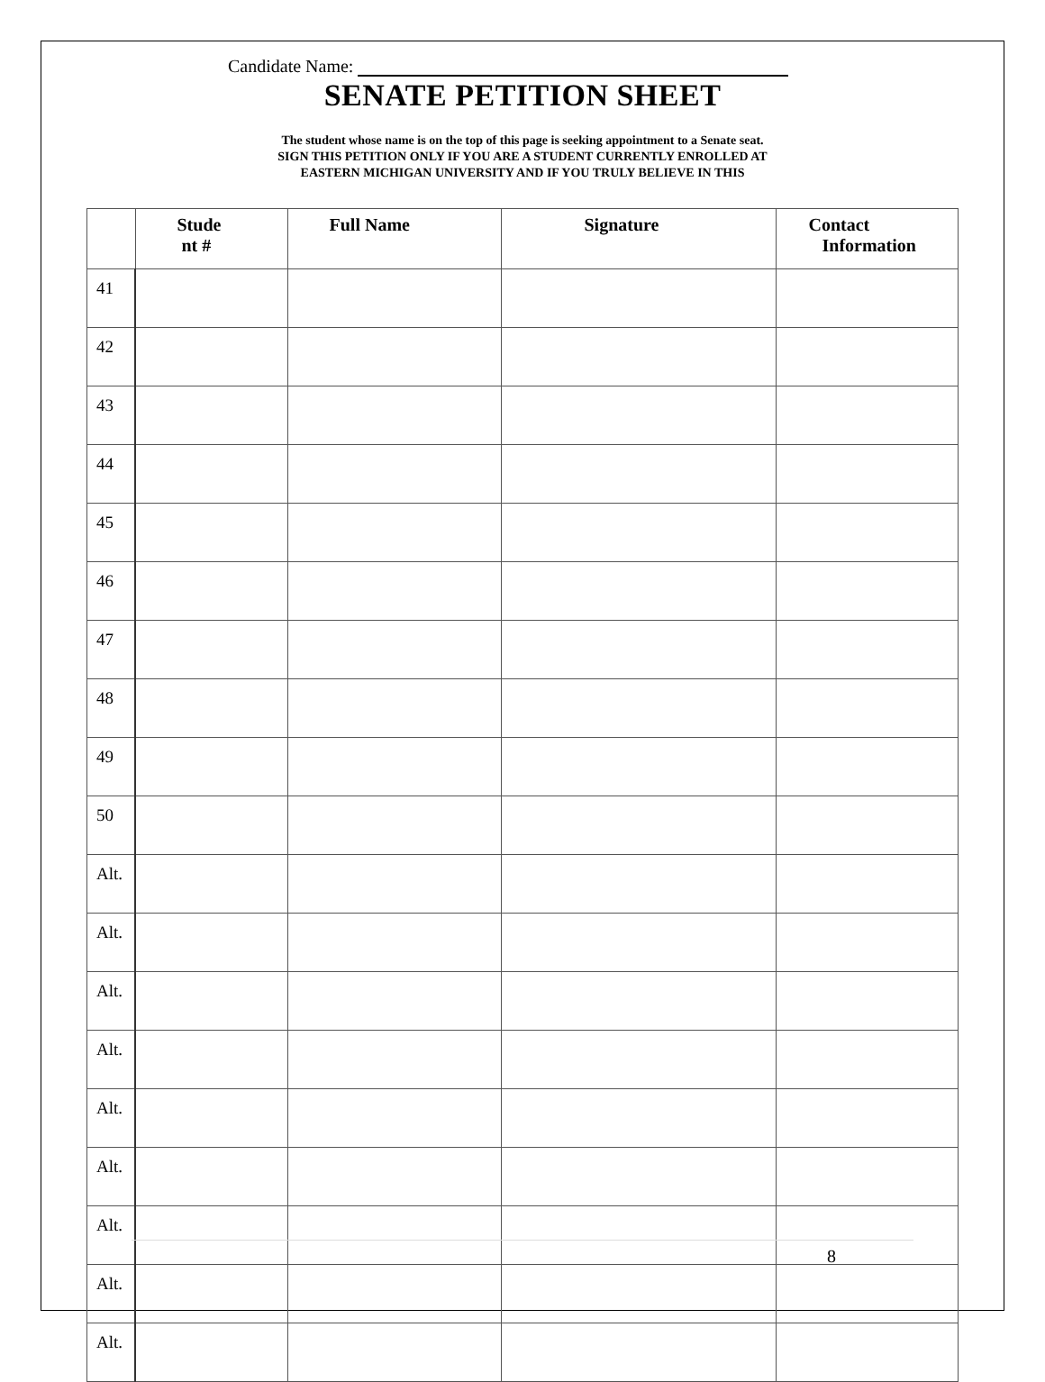Candidate Name:
SENATE PETITION SHEET
The student whose name is on the top of this page is seeking appointment to a Senate seat.
SIGN THIS PETITION ONLY IF YOU ARE A STUDENT CURRENTLY ENROLLED AT
EASTERN MICHIGAN UNIVERSITY AND IF YOU TRULY BELIEVE IN THIS
| | Stude nt # | Full Name | Signature | Contact Information |
| --- | --- | --- | --- | --- |
| 41 | | | | |
| 42 | | | | |
| 43 | | | | |
| 44 | | | | |
| 45 | | | | |
| 46 | | | | |
| 47 | | | | |
| 48 | | | | |
| 49 | | | | |
| 50 | | | | |
| Alt. | | | | |
| Alt. | | | | |
| Alt. | | | | |
| Alt. | | | | |
| Alt. | | | | |
| Alt. | | | | |
| Alt. | | | | |
| Alt. | | | | |
| Alt. | | | | |
8